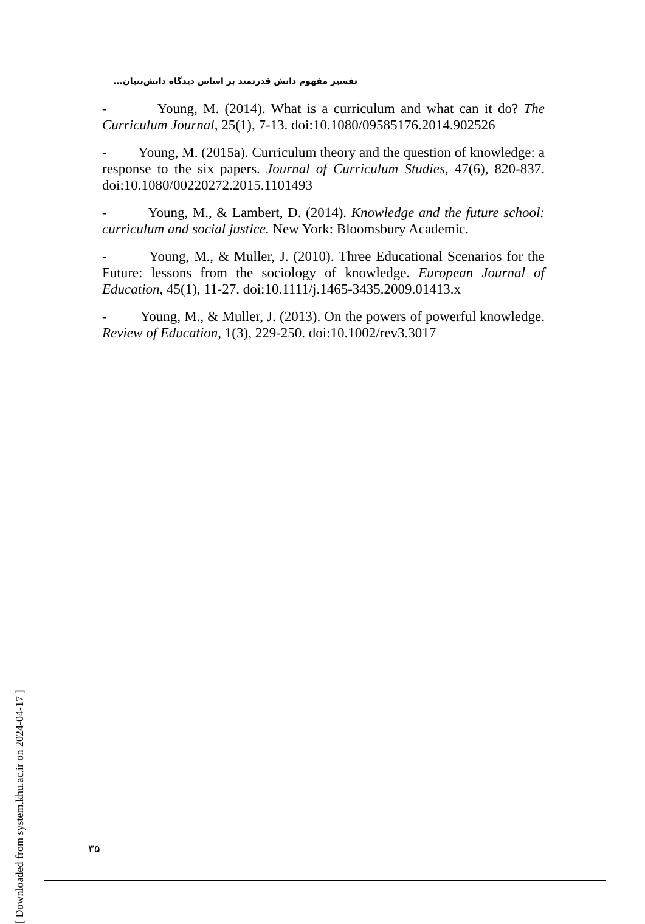تفسیر مفهوم دانش قدرتمند بر اساس دیدگاه دانش‌بنیان...
- Young, M. (2014). What is a curriculum and what can it do? The Curriculum Journal, 25(1), 7-13. doi:10.1080/09585176.2014.902526
- Young, M. (2015a). Curriculum theory and the question of knowledge: a response to the six papers. Journal of Curriculum Studies, 47(6), 820-837. doi:10.1080/00220272.2015.1101493
- Young, M., & Lambert, D. (2014). Knowledge and the future school: curriculum and social justice. New York: Bloomsbury Academic.
- Young, M., & Muller, J. (2010). Three Educational Scenarios for the Future: lessons from the sociology of knowledge. European Journal of Education, 45(1), 11-27. doi:10.1111/j.1465-3435.2009.01413.x
- Young, M., & Muller, J. (2013). On the powers of powerful knowledge. Review of Education, 1(3), 229-250. doi:10.1002/rev3.3017
[ Downloaded from system.khu.ac.ir on 2024-04-17 ]
۳۵